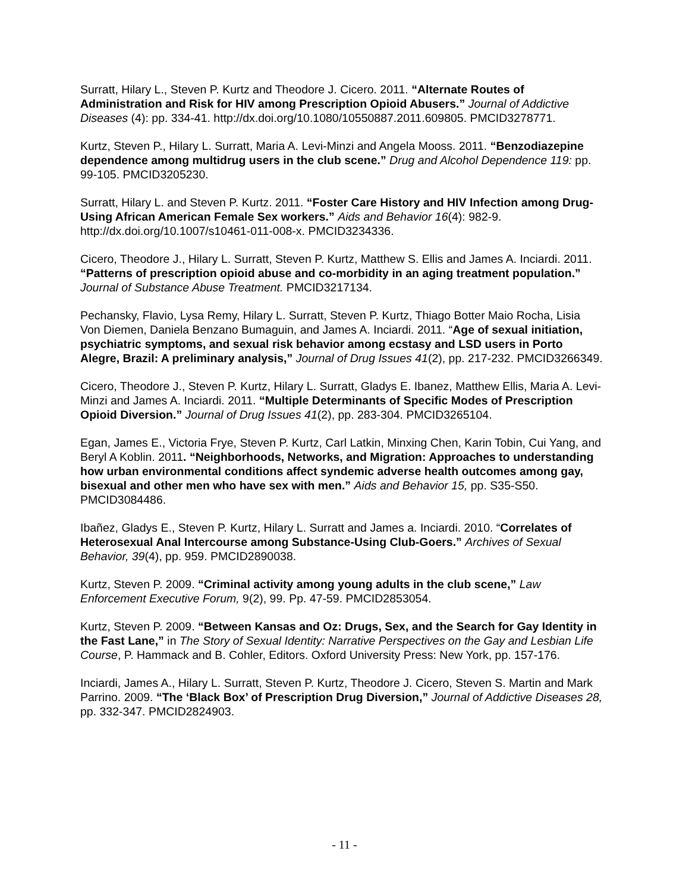Surratt, Hilary L., Steven P. Kurtz and Theodore J. Cicero. 2011. “Alternate Routes of Administration and Risk for HIV among Prescription Opioid Abusers.” Journal of Addictive Diseases (4): pp. 334-41. http://dx.doi.org/10.1080/10550887.2011.609805. PMCID3278771.
Kurtz, Steven P., Hilary L. Surratt, Maria A. Levi-Minzi and Angela Mooss. 2011. “Benzodiazepine dependence among multidrug users in the club scene.” Drug and Alcohol Dependence 119: pp. 99-105. PMCID3205230.
Surratt, Hilary L. and Steven P. Kurtz. 2011. “Foster Care History and HIV Infection among Drug-Using African American Female Sex workers.” Aids and Behavior 16(4): 982-9. http://dx.doi.org/10.1007/s10461-011-008-x. PMCID3234336.
Cicero, Theodore J., Hilary L. Surratt, Steven P. Kurtz, Matthew S. Ellis and James A. Inciardi. 2011. “Patterns of prescription opioid abuse and co-morbidity in an aging treatment population.” Journal of Substance Abuse Treatment. PMCID3217134.
Pechansky, Flavio, Lysa Remy, Hilary L. Surratt, Steven P. Kurtz, Thiago Botter Maio Rocha, Lisia Von Diemen, Daniela Benzano Bumaguin, and James A. Inciardi. 2011. “Age of sexual initiation, psychiatric symptoms, and sexual risk behavior among ecstasy and LSD users in Porto Alegre, Brazil: A preliminary analysis,” Journal of Drug Issues 41(2), pp. 217-232. PMCID3266349.
Cicero, Theodore J., Steven P. Kurtz, Hilary L. Surratt, Gladys E. Ibanez, Matthew Ellis, Maria A. Levi-Minzi and James A. Inciardi. 2011. “Multiple Determinants of Specific Modes of Prescription Opioid Diversion.” Journal of Drug Issues 41(2), pp. 283-304. PMCID3265104.
Egan, James E., Victoria Frye, Steven P. Kurtz, Carl Latkin, Minxing Chen, Karin Tobin, Cui Yang, and Beryl A Koblin. 2011. “Neighborhoods, Networks, and Migration: Approaches to understanding how urban environmental conditions affect syndemic adverse health outcomes among gay, bisexual and other men who have sex with men.” Aids and Behavior 15, pp. S35-S50. PMCID3084486.
Ibañez, Gladys E., Steven P. Kurtz, Hilary L. Surratt and James a. Inciardi. 2010. “Correlates of Heterosexual Anal Intercourse among Substance-Using Club-Goers.” Archives of Sexual Behavior, 39(4), pp. 959. PMCID2890038.
Kurtz, Steven P. 2009. “Criminal activity among young adults in the club scene,” Law Enforcement Executive Forum, 9(2), 99. Pp. 47-59. PMCID2853054.
Kurtz, Steven P. 2009. “Between Kansas and Oz: Drugs, Sex, and the Search for Gay Identity in the Fast Lane,” in The Story of Sexual Identity: Narrative Perspectives on the Gay and Lesbian Life Course, P. Hammack and B. Cohler, Editors. Oxford University Press: New York, pp. 157-176.
Inciardi, James A., Hilary L. Surratt, Steven P. Kurtz, Theodore J. Cicero, Steven S. Martin and Mark Parrino. 2009. “The ‘Black Box’ of Prescription Drug Diversion,” Journal of Addictive Diseases 28, pp. 332-347. PMCID2824903.
- 11 -